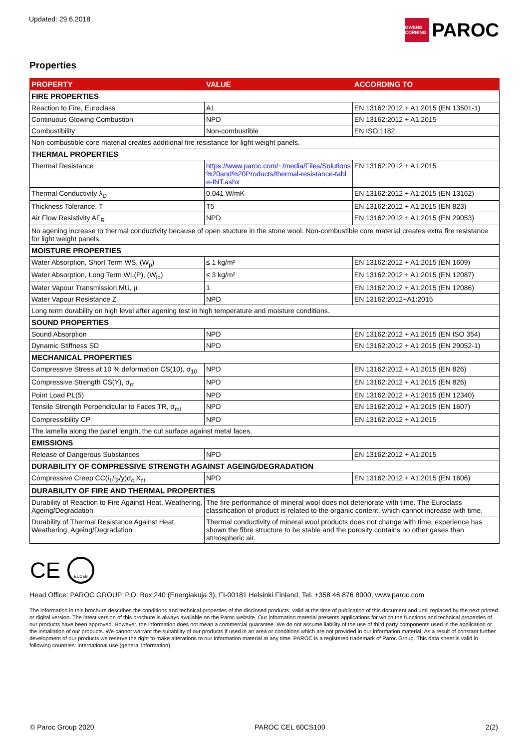Updated: 29.6.2018
OWENS CORNING PAROC
Properties
| PROPERTY | VALUE | ACCORDING TO |
| --- | --- | --- |
| FIRE PROPERTIES | | |
| Reaction to Fire, Euroclass | A1 | EN 13162:2012 + A1:2015 (EN 13501-1) |
| Continuous Glowing Combustion | NPD | EN 13162:2012 + A1:2015 |
| Combustibility | Non-combustible | EN ISO 1182 |
| Non-combustible core material creates additional fire resistance for light weight panels. | | |
| THERMAL PROPERTIES | | |
| Thermal Resistance | https://www.paroc.com/~/media/Files/Solutions %20and%20Products/thermal-resistance-tabl e-INT.ashx | EN 13162:2012 + A1:2015 |
| Thermal Conductivity λ<sub>D</sub> | 0,041 W/mK | EN 13162:2012 + A1:2015 (EN 13162) |
| Thickness Tolerance, T | T5 | EN 13162:2012 + A1:2015 (EN 823) |
| Air Flow Resistivity AF<sub>R</sub> | NPD | EN 13162:2012 + A1:2015 (EN 29053) |
| No agening increase to thermal conductivity because of open stucture in the stone wool. Non-combustible core material creates extra fire resistance for light weight panels. | | |
| MOISTURE PROPERTIES | | |
| Water Absorption, Short Term WS, (W<sub>p</sub>) | ≤ 1 kg/m² | EN 13162:2012 + A1:2015 (EN 1609) |
| Water Absorption, Long Term WL(P), (W<sub>lp</sub>) | ≤ 3 kg/m² | EN 13162:2012 + A1:2015 (EN 12087) |
| Water Vapour Transmission MU, µ | 1 | EN 13162:2012 + A1:2015 (EN 12086) |
| Water Vapour Resistance Z | NPD | EN 13162:2012+A1:2015 |
| Long term durability on high level after agening test in high temperature and moisture conditions. | | |
| SOUND PROPERTIES | | |
| Sound Absorption | NPD | EN 13162:2012 + A1:2015 (EN ISO 354) |
| Dynamic Stiffness SD | NPD | EN 13162:2012 + A1:2015 (EN 29052-1) |
| MECHANICAL PROPERTIES | | |
| Compressive Stress at 10 % deformation CS(10), σ<sub>10</sub> | NPD | EN 13162:2012 + A1:2015 (EN 826) |
| Compressive Strength CS(Y), σ<sub>m</sub> | NPD | EN 13162:2012 + A1:2015 (EN 826) |
| Point Load PL(5) | NPD | EN 13162:2012 + A1:2015 (EN 12340) |
| Tensile Strength Perpendicular to Faces TR, σ<sub>mt</sub> | NPD | EN 13162:2012 + A1:2015 (EN 1607) |
| Compressibility CP | NPD | EN 13162:2012 + A1:2015 |
| The lamella along the panel length, the cut surface against metal faces. | | |
| EMISSIONS | | |
| Release of Dangerous Substances | NPD | EN 13162:2012 + A1:2015 |
| DURABILITY OF COMPRESSIVE STRENGTH AGAINST AGEING/DEGRADATION | | |
| Compressive Creep CC(i<sub>1</sub>/i<sub>2</sub>/y)σ<sub>c</sub>,X<sub>ct</sub> | NPD | EN 13162:2012 + A1:2015 (EN 1606) |
| DURABILITY OF FIRE AND THERMAL PROPERTIES | | |
| Durability of Reaction to Fire Against Heat, Weathering, Ageing/Degradation | The fire performance of mineral wool does not deteriorate with time. The Euroclass classification of product is related to the organic content, which cannot increase with time. | |
| Durability of Thermal Resistance Against Heat, Weathering, Ageing/Degradation | Thermal conductivity of mineral wool products does not change with time, experience has shown the fibre structure to be stable and the porosity contains no other gases than atmospheric air. | |
CE EUCEB
Head Office: PAROC GROUP, P.O. Box 240 (Energiakuja 3), FI-00181 Helsinki Finland, Tel. +358 46 876 8000, www.paroc.com
The information in this brochure describes the conditions and technical properties of the disclosed products, valid at the time of publication of this document and until replaced by the next printed or digital version. The latest version of this brochure is always available on the Paroc website. Our information material presents applications for which the functions and technical properties of our products have been approved. However, the information does not mean a commercial guarantee. We do not assume liability of the use of third party components used in the application or the installation of our products. We cannot warrant the suitability of our products if used in an area or conditions which are not provided in our information material. As a result of constant further development of our products we reserve the right to make alterations to our information material at any time. PAROC is a registered trademark of Paroc Group. This data sheet is valid in following countries: international use (general information).
© Paroc Group 2020 PAROC CEL 60CS100 2(2)